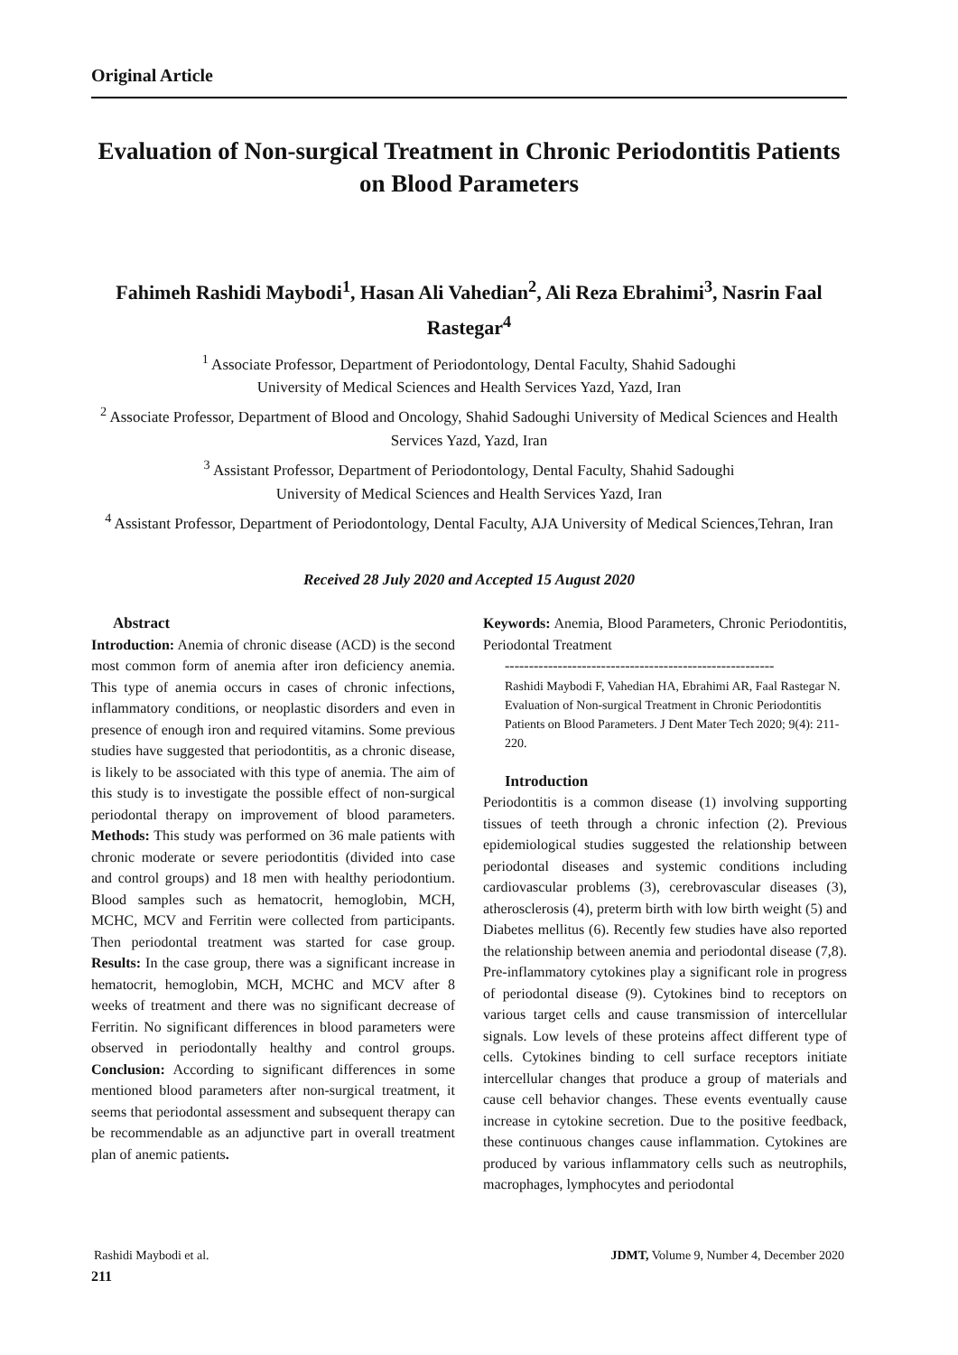Original Article
Evaluation of Non-surgical Treatment in Chronic Periodontitis Patients on Blood Parameters
Fahimeh Rashidi Maybodi<sup>1</sup>, Hasan Ali Vahedian<sup>2</sup>, Ali Reza Ebrahimi<sup>3</sup>, Nasrin Faal Rastegar<sup>4</sup>
<sup>1</sup> Associate Professor, Department of Periodontology, Dental Faculty, Shahid Sadoughi
University of Medical Sciences and Health Services Yazd, Yazd, Iran
<sup>2</sup> Associate Professor, Department of Blood and Oncology, Shahid Sadoughi University of Medical Sciences and Health Services Yazd, Yazd, Iran
<sup>3</sup> Assistant Professor, Department of Periodontology, Dental Faculty, Shahid Sadoughi
University of Medical Sciences and Health Services Yazd, Iran
<sup>4</sup> Assistant Professor, Department of Periodontology, Dental Faculty, AJA University of Medical Sciences,Tehran, Iran
Received 28 July 2020 and Accepted 15 August 2020
Abstract
Introduction: Anemia of chronic disease (ACD) is the second most common form of anemia after iron deficiency anemia. This type of anemia occurs in cases of chronic infections, inflammatory conditions, or neoplastic disorders and even in presence of enough iron and required vitamins. Some previous studies have suggested that periodontitis, as a chronic disease, is likely to be associated with this type of anemia. The aim of this study is to investigate the possible effect of non-surgical periodontal therapy on improvement of blood parameters. Methods: This study was performed on 36 male patients with chronic moderate or severe periodontitis (divided into case and control groups) and 18 men with healthy periodontium. Blood samples such as hematocrit, hemoglobin, MCH, MCHC, MCV and Ferritin were collected from participants. Then periodontal treatment was started for case group. Results: In the case group, there was a significant increase in hematocrit, hemoglobin, MCH, MCHC and MCV after 8 weeks of treatment and there was no significant decrease of Ferritin. No significant differences in blood parameters were observed in periodontally healthy and control groups. Conclusion: According to significant differences in some mentioned blood parameters after non-surgical treatment, it seems that periodontal assessment and subsequent therapy can be recommendable as an adjunctive part in overall treatment plan of anemic patients.
Keywords: Anemia, Blood Parameters, Chronic Periodontitis, Periodontal Treatment
--------------------------------------------------------
Rashidi Maybodi F, Vahedian HA, Ebrahimi AR, Faal Rastegar N. Evaluation of Non-surgical Treatment in Chronic Periodontitis Patients on Blood Parameters. J Dent Mater Tech 2020; 9(4): 211-220.
Introduction
Periodontitis is a common disease (1) involving supporting tissues of teeth through a chronic infection (2). Previous epidemiological studies suggested the relationship between periodontal diseases and systemic conditions including cardiovascular problems (3), cerebrovascular diseases (3), atherosclerosis (4), preterm birth with low birth weight (5) and Diabetes mellitus (6). Recently few studies have also reported the relationship between anemia and periodontal disease (7,8). Pre-inflammatory cytokines play a significant role in progress of periodontal disease (9). Cytokines bind to receptors on various target cells and cause transmission of intercellular signals. Low levels of these proteins affect different type of cells. Cytokines binding to cell surface receptors initiate intercellular changes that produce a group of materials and cause cell behavior changes. These events eventually cause increase in cytokine secretion. Due to the positive feedback, these continuous changes cause inflammation. Cytokines are produced by various inflammatory cells such as neutrophils, macrophages, lymphocytes and periodontal
Rashidi Maybodi et al. JDMT, Volume 9, Number 4, December 2020
211